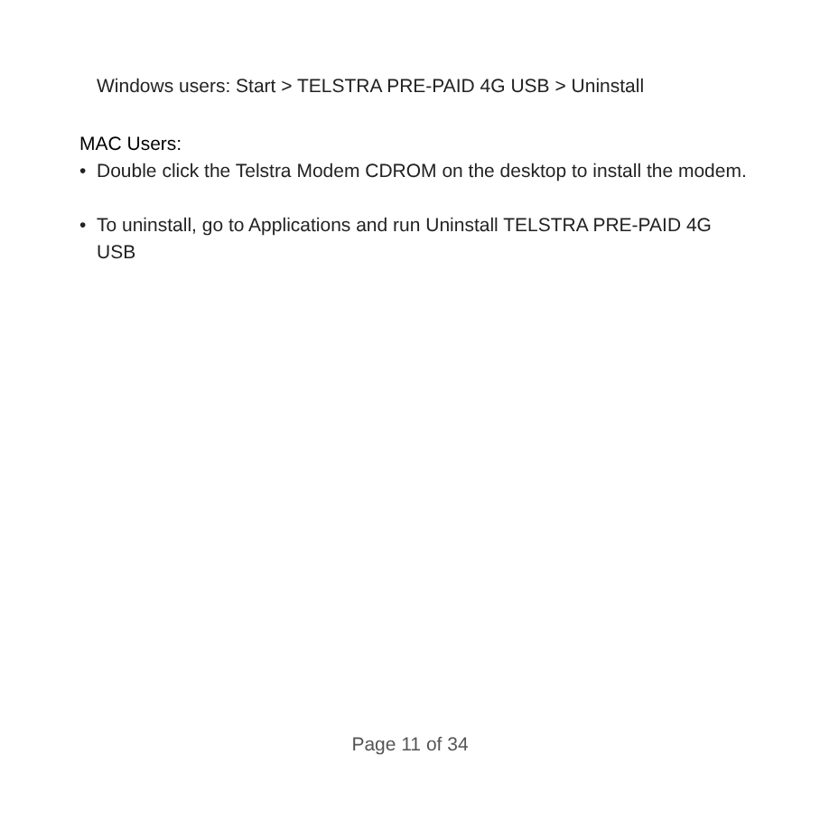Windows users: Start > TELSTRA PRE-PAID 4G USB > Uninstall
MAC Users:
• Double click the Telstra Modem CDROM on the desktop to install the modem.
• To uninstall, go to Applications and run Uninstall TELSTRA PRE-PAID 4G USB
Page 11 of 34